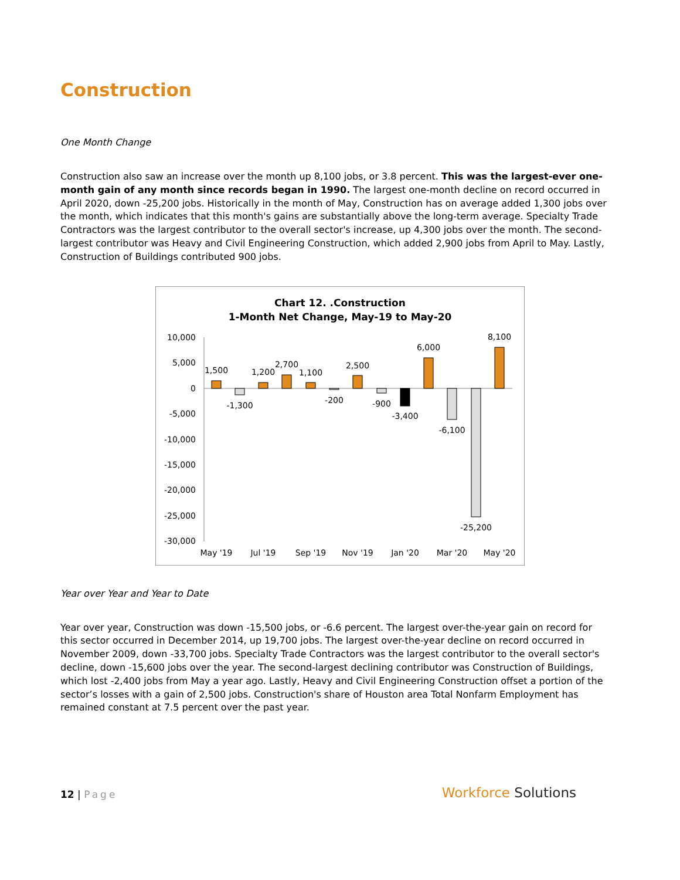Construction
One Month Change
Construction also saw an increase over the month up 8,100 jobs, or 3.8 percent. This was the largest-ever one-month gain of any month since records began in 1990. The largest one-month decline on record occurred in April 2020, down -25,200 jobs. Historically in the month of May, Construction has on average added 1,300 jobs over the month, which indicates that this month's gains are substantially above the long-term average. Specialty Trade Contractors was the largest contributor to the overall sector's increase, up 4,300 jobs over the month. The second-largest contributor was Heavy and Civil Engineering Construction, which added 2,900 jobs from April to May. Lastly, Construction of Buildings contributed 900 jobs.
Chart 12. .Construction
1-Month Net Change, May-19 to May-20
10,000
5,000
0
-5,000
-10,000
-15,000
-20,000
-25,000
-30,000
1,500
-1,300
1,200
2,700
1,100
-200
2,500
-900
-3,400
6,000
-6,100
-25,200
8,100
May '19
Jul '19
Sep '19
Nov '19
Jan '20
Mar '20
May '20
Year over Year and Year to Date
Year over year, Construction was down -15,500 jobs, or -6.6 percent. The largest over-the-year gain on record for this sector occurred in December 2014, up 19,700 jobs. The largest over-the-year decline on record occurred in November 2009, down -33,700 jobs. Specialty Trade Contractors was the largest contributor to the overall sector's decline, down -15,600 jobs over the year. The second-largest declining contributor was Construction of Buildings, which lost -2,400 jobs from May a year ago. Lastly, Heavy and Civil Engineering Construction offset a portion of the sector’s losses with a gain of 2,500 jobs. Construction's share of Houston area Total Nonfarm Employment has remained constant at 7.5 percent over the past year.
12 | Page
Workforce Solutions